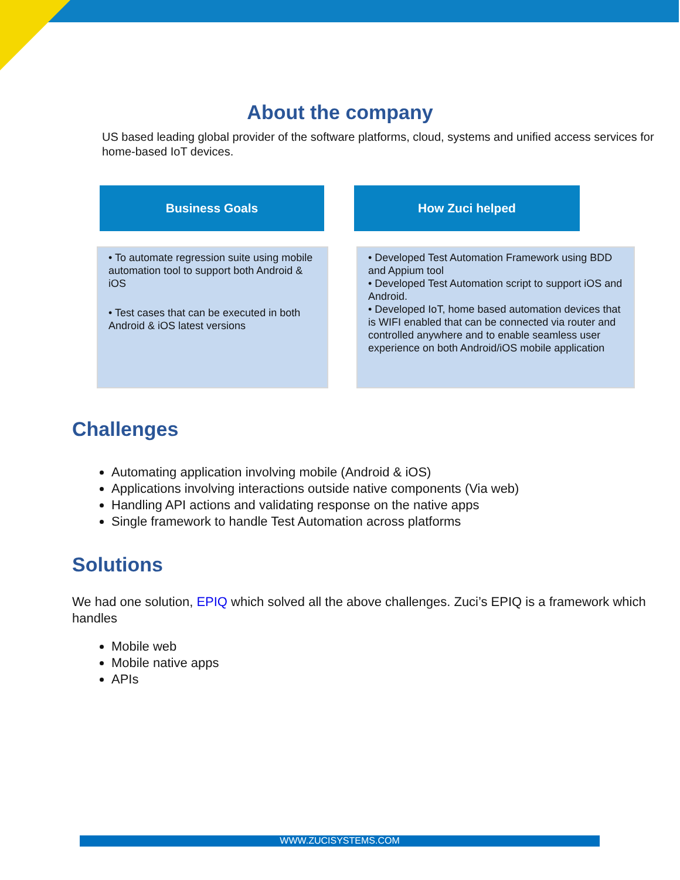About the company
US based leading global provider of the software platforms, cloud, systems and unified access services for home-based IoT devices.
Business Goals
• To automate regression suite using mobile automation tool to support both Android & iOS
• Test cases that can be executed in both Android & iOS latest versions
How Zuci helped
• Developed Test Automation Framework using BDD and Appium tool
• Developed Test Automation script to support iOS and Android.
• Developed IoT, home based automation devices that is WIFI enabled that can be connected via router and controlled anywhere and to enable seamless user experience on both Android/iOS mobile application
Challenges
Automating application involving mobile (Android & iOS)
Applications involving interactions outside native components (Via web)
Handling API actions and validating response on the native apps
Single framework to handle Test Automation across platforms
Solutions
We had one solution, EPIQ which solved all the above challenges. Zuci’s EPIQ is a framework which handles
Mobile web
Mobile native apps
APIs
WWW.ZUCISYSTEMS.COM